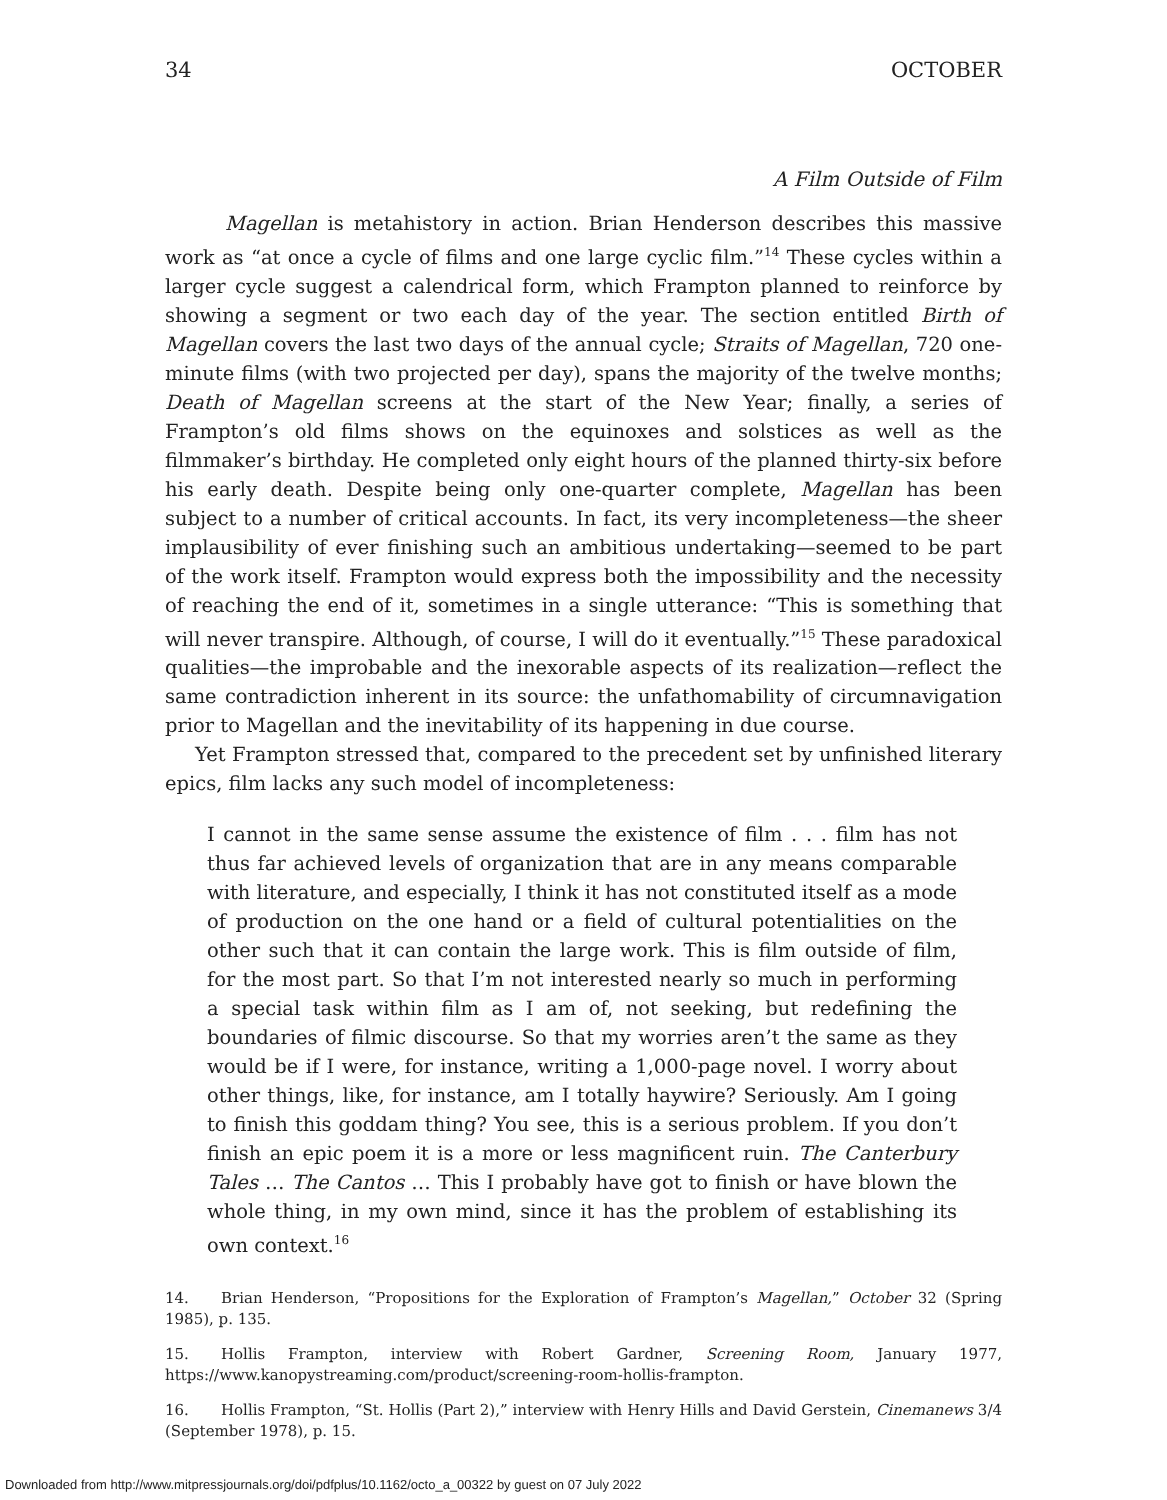34 OCTOBER
A Film Outside of Film
Magellan is metahistory in action. Brian Henderson describes this massive work as “at once a cycle of films and one large cyclic film.”<sup>14</sup> These cycles within a larger cycle suggest a calendrical form, which Frampton planned to reinforce by showing a segment or two each day of the year. The section entitled Birth of Magellan covers the last two days of the annual cycle; Straits of Magellan, 720 one-minute films (with two projected per day), spans the majority of the twelve months; Death of Magellan screens at the start of the New Year; finally, a series of Frampton’s old films shows on the equinoxes and solstices as well as the filmmaker’s birthday. He completed only eight hours of the planned thirty-six before his early death. Despite being only one-quarter complete, Magellan has been subject to a number of critical accounts. In fact, its very incompleteness—the sheer implausibility of ever finishing such an ambitious undertaking—seemed to be part of the work itself. Frampton would express both the impossibility and the necessity of reaching the end of it, sometimes in a single utterance: “This is something that will never transpire. Although, of course, I will do it eventually.”<sup>15</sup> These paradoxical qualities—the improbable and the inexorable aspects of its realization—reflect the same contradiction inherent in its source: the unfathomability of circumnavigation prior to Magellan and the inevitability of its happening in due course.
Yet Frampton stressed that, compared to the precedent set by unfinished literary epics, film lacks any such model of incompleteness:
I cannot in the same sense assume the existence of film . . . film has not thus far achieved levels of organization that are in any means comparable with literature, and especially, I think it has not constituted itself as a mode of production on the one hand or a field of cultural potentialities on the other such that it can contain the large work. This is film outside of film, for the most part. So that I’m not interested nearly so much in performing a special task within film as I am of, not seeking, but redefining the boundaries of filmic discourse. So that my worries aren’t the same as they would be if I were, for instance, writing a 1,000-page novel. I worry about other things, like, for instance, am I totally haywire? Seriously. Am I going to finish this goddam thing? You see, this is a serious problem. If you don’t finish an epic poem it is a more or less magnificent ruin. The Canterbury Tales … The Cantos … This I probably have got to finish or have blown the whole thing, in my own mind, since it has the problem of establishing its own context.<sup>16</sup>
14. Brian Henderson, “Propositions for the Exploration of Frampton’s Magellan,” October 32 (Spring 1985), p. 135.
15. Hollis Frampton, interview with Robert Gardner, Screening Room, January 1977, https://www.kanopystreaming.com/product/screening-room-hollis-frampton.
16. Hollis Frampton, “St. Hollis (Part 2),” interview with Henry Hills and David Gerstein, Cinemanews 3/4 (September 1978), p. 15.
Downloaded from http://www.mitpressjournals.org/doi/pdfplus/10.1162/octo_a_00322 by guest on 07 July 2022